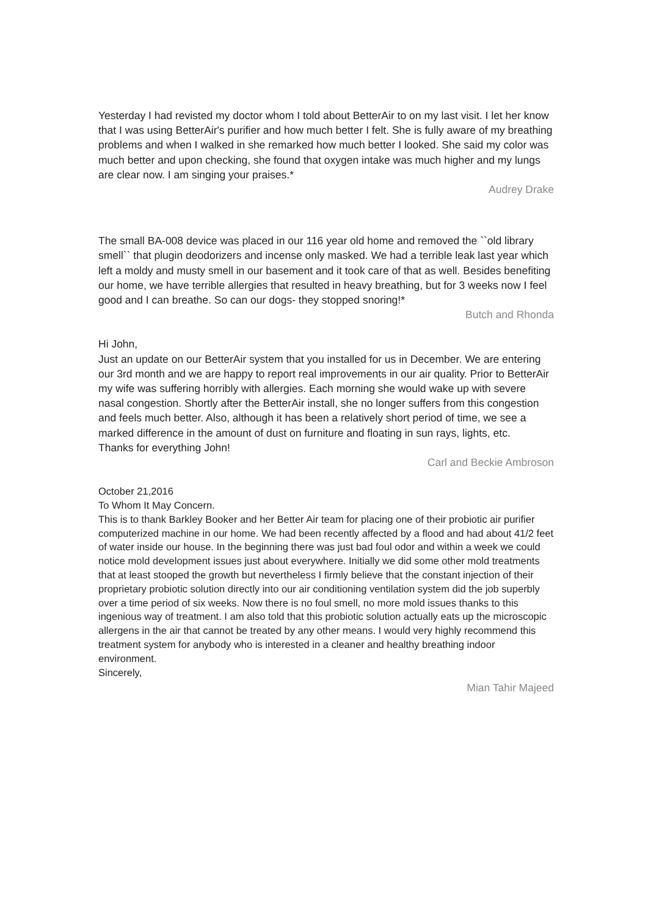Yesterday I had revisted my doctor whom I told about BetterAir to on my last visit. I let her know that I was using BetterAir's purifier and how much better I felt. She is fully aware of my breathing problems and when I walked in she remarked how much better I looked. She said my color was much better and upon checking, she found that oxygen intake was much higher and my lungs are clear now. I am singing your praises.*
Audrey Drake
The small BA-008 device was placed in our 116 year old home and removed the ``old library smell`` that plugin deodorizers and incense only masked. We had a terrible leak last year which left a moldy and musty smell in our basement and it took care of that as well. Besides benefiting our home, we have terrible allergies that resulted in heavy breathing, but for 3 weeks now I feel good and I can breathe. So can our dogs- they stopped snoring!*
Butch and Rhonda
Hi John,
Just an update on our BetterAir system that you installed for us in December. We are entering our 3rd month and we are happy to report real improvements in our air quality. Prior to BetterAir my wife was suffering horribly with allergies. Each morning she would wake up with severe nasal congestion. Shortly after the BetterAir install, she no longer suffers from this congestion and feels much better. Also, although it has been a relatively short period of time, we see a marked difference in the amount of dust on furniture and floating in sun rays, lights, etc.
Thanks for everything John!
Carl and Beckie Ambroson
October 21,2016
To Whom It May Concern.
This is to thank Barkley Booker and her Better Air team for placing one of their probiotic air purifier computerized machine in our home. We had been recently affected by a flood and had about 41/2 feet of water inside our house. In the beginning there was just bad foul odor and within a week we could notice mold development issues just about everywhere. Initially we did some other mold treatments that at least stooped the growth but nevertheless I firmly believe that the constant injection of their proprietary probiotic solution directly into our air conditioning ventilation system did the job superbly over a time period of six weeks. Now there is no foul smell, no more mold issues thanks to this ingenious way of treatment. I am also told that this probiotic solution actually eats up the microscopic allergens in the air that cannot be treated by any other means. I would very highly recommend this treatment system for anybody who is interested in a cleaner and healthy breathing indoor environment.
Sincerely,
Mian Tahir Majeed